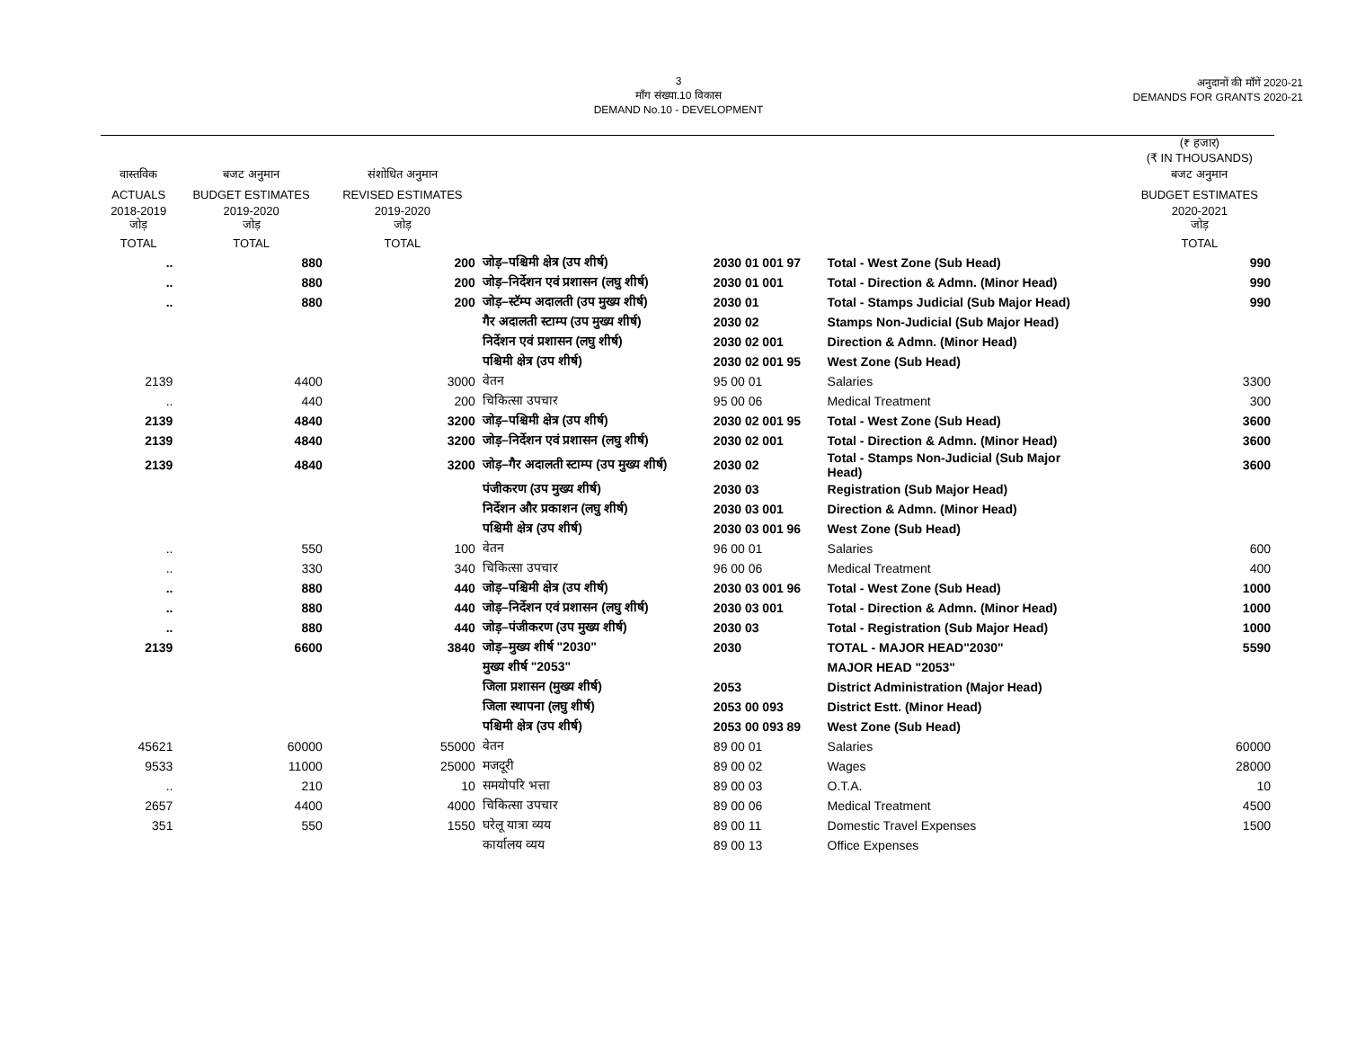3
माँग संख्या.10 विकास
DEMAND No.10 - DEVELOPMENT
अनुदानों की माँगें 2020-21
DEMANDS FOR GRANTS 2020-21
| | | | | | | (₹ हजार) (₹ IN THOUSANDS) |
| --- | --- | --- | --- | --- | --- | --- |
| वास्तविक | बजट अनुमान | संशोधित अनुमान | | | | बजट अनुमान |
| ACTUALS | BUDGET ESTIMATES | REVISED ESTIMATES | | | | BUDGET ESTIMATES |
| 2018-2019 जोड़ | 2019-2020 जोड़ | 2019-2020 जोड़ | | | | 2020-2021 जोड़ |
| TOTAL | TOTAL | TOTAL | | | | TOTAL |
| .. | 880 | 200 | जोड़–पश्चिमी क्षेत्र (उप शीर्ष) | 2030 01 001 97 | Total - West Zone (Sub Head) | 990 |
| .. | 880 | 200 | जोड़–निर्देशन एवं प्रशासन (लघु शीर्ष) | 2030 01 001 | Total - Direction & Admn. (Minor Head) | 990 |
| .. | 880 | 200 | जोड़–स्टॅम्प अदालती (उप मुख्य शीर्ष) | 2030 01 | Total - Stamps Judicial (Sub Major Head) | 990 |
| | | | गैर अदालती स्टाम्प (उप मुख्य शीर्ष) | 2030 02 | Stamps Non-Judicial (Sub Major Head) | |
| | | | निर्देशन एवं प्रशासन (लघु शीर्ष) | 2030 02 001 | Direction & Admn. (Minor Head) | |
| | | | पश्चिमी क्षेत्र (उप शीर्ष) | 2030 02 001 95 | West Zone (Sub Head) | |
| 2139 | 4400 | 3000 | वेतन | 95 00 01 | Salaries | 3300 |
| .. | 440 | 200 | चिकित्सा उपचार | 95 00 06 | Medical Treatment | 300 |
| 2139 | 4840 | 3200 | जोड़–पश्चिमी क्षेत्र (उप शीर्ष) | 2030 02 001 95 | Total - West Zone (Sub Head) | 3600 |
| 2139 | 4840 | 3200 | जोड़–निर्देशन एवं प्रशासन (लघु शीर्ष) | 2030 02 001 | Total - Direction & Admn. (Minor Head) | 3600 |
| 2139 | 4840 | 3200 | जोड़–गैर अदालती स्टाम्प (उप मुख्य शीर्ष) | 2030 02 | Total - Stamps Non-Judicial (Sub Major Head) | 3600 |
| | | | पंजीकरण (उप मुख्य शीर्ष) | 2030 03 | Registration (Sub Major Head) | |
| | | | निर्देशन और प्रकाशन (लघु शीर्ष) | 2030 03 001 | Direction & Admn. (Minor Head) | |
| | | | पश्चिमी क्षेत्र (उप शीर्ष) | 2030 03 001 96 | West Zone (Sub Head) | |
| .. | 550 | 100 | वेतन | 96 00 01 | Salaries | 600 |
| .. | 330 | 340 | चिकित्सा उपचार | 96 00 06 | Medical Treatment | 400 |
| .. | 880 | 440 | जोड़–पश्चिमी क्षेत्र (उप शीर्ष) | 2030 03 001 96 | Total - West Zone (Sub Head) | 1000 |
| .. | 880 | 440 | जोड़–निर्देशन एवं प्रशासन (लघु शीर्ष) | 2030 03 001 | Total - Direction & Admn. (Minor Head) | 1000 |
| .. | 880 | 440 | जोड़–पंजीकरण (उप मुख्य शीर्ष) | 2030 03 | Total - Registration (Sub Major Head) | 1000 |
| 2139 | 6600 | 3840 | जोड़–मुख्य शीर्ष "2030" | 2030 | TOTAL - MAJOR HEAD"2030" | 5590 |
| | | | मुख्य शीर्ष "2053" | | MAJOR HEAD "2053" | |
| | | | जिला प्रशासन (मुख्य शीर्ष) | 2053 | District Administration (Major Head) | |
| | | | जिला स्थापना (लघु शीर्ष) | 2053 00 093 | District Estt. (Minor Head) | |
| | | | पश्चिमी क्षेत्र (उप शीर्ष) | 2053 00 093 89 | West Zone (Sub Head) | |
| 45621 | 60000 | 55000 | वेतन | 89 00 01 | Salaries | 60000 |
| 9533 | 11000 | 25000 | मजदूरी | 89 00 02 | Wages | 28000 |
| .. | 210 | 10 | समयोपरि भत्ता | 89 00 03 | O.T.A. | 10 |
| 2657 | 4400 | 4000 | चिकित्सा उपचार | 89 00 06 | Medical Treatment | 4500 |
| 351 | 550 | 1550 | घरेलू यात्रा व्यय | 89 00 11 | Domestic Travel Expenses | 1500 |
| | | | कार्यालय व्यय | 89 00 13 | Office Expenses | |